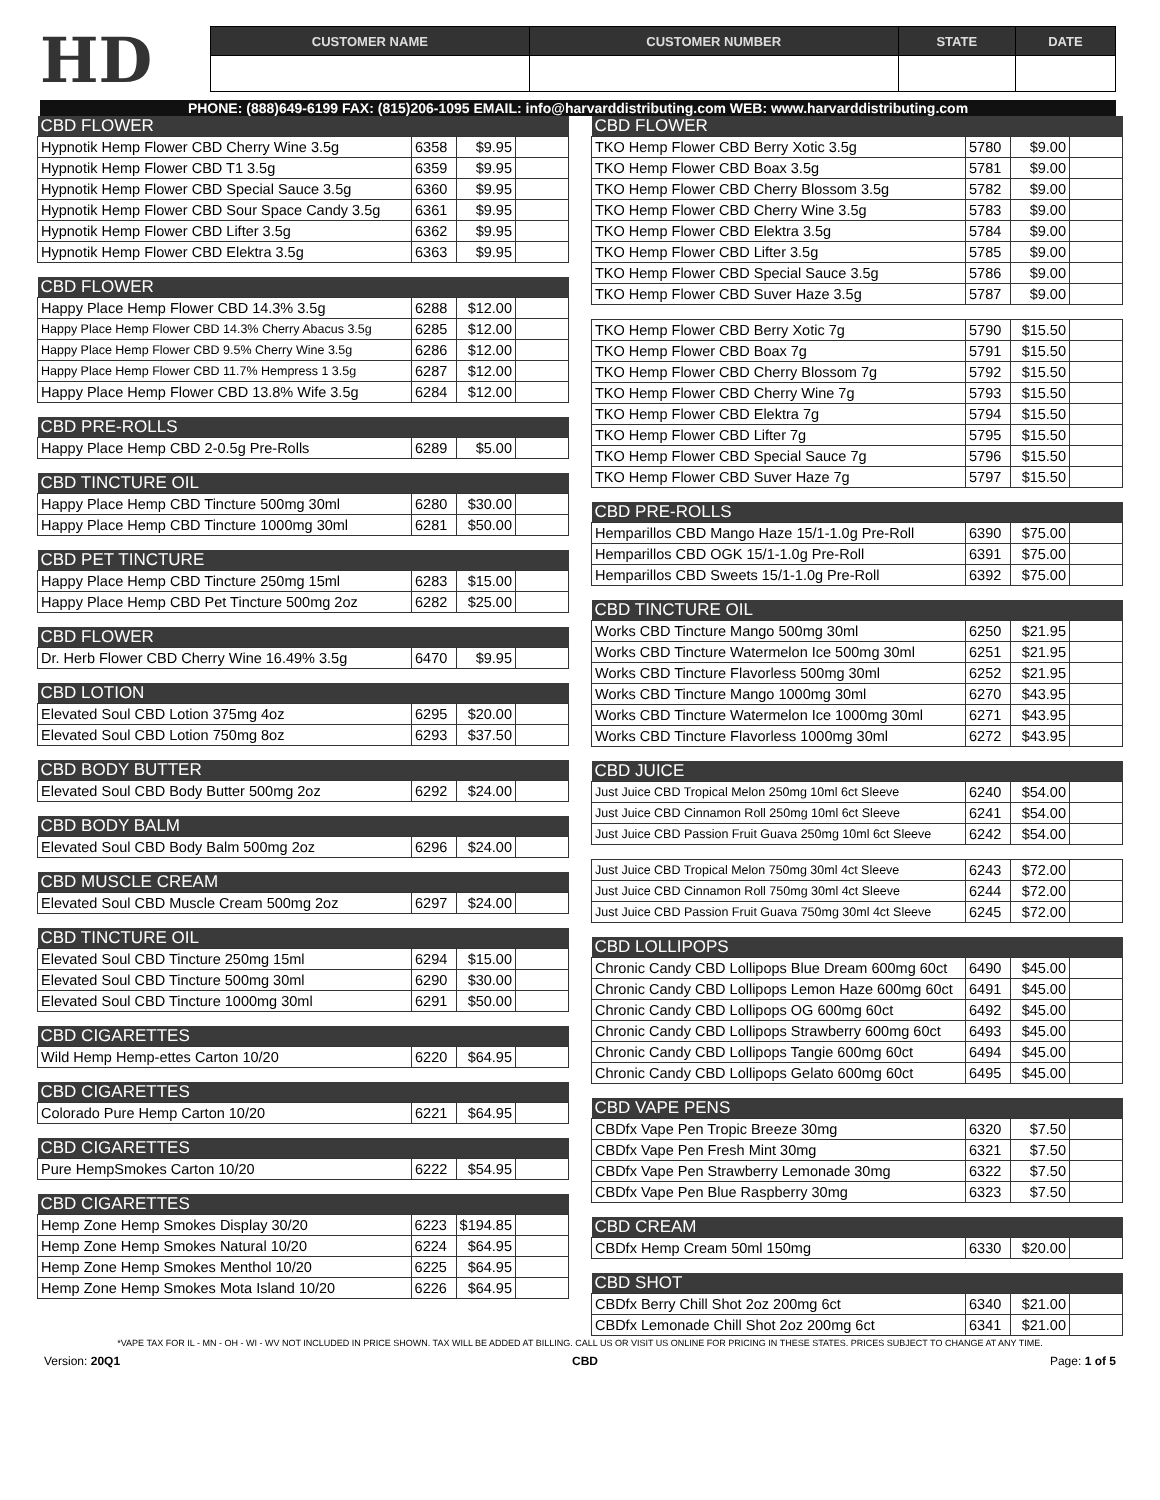HD
| CUSTOMER NAME | CUSTOMER NUMBER | STATE | DATE |
| --- | --- | --- | --- |
PHONE: (888)649-6199 FAX: (815)206-1095 EMAIL: info@harvarddistributing.com WEB: www.harvarddistributing.com
| CBD FLOWER | | | |
| --- | --- | --- | --- |
| Hypnotik Hemp Flower CBD Cherry Wine 3.5g | 6358 | $9.95 | |
| Hypnotik Hemp Flower CBD T1 3.5g | 6359 | $9.95 | |
| Hypnotik Hemp Flower CBD Special Sauce 3.5g | 6360 | $9.95 | |
| Hypnotik Hemp Flower CBD Sour Space Candy 3.5g | 6361 | $9.95 | |
| Hypnotik Hemp Flower CBD Lifter 3.5g | 6362 | $9.95 | |
| Hypnotik Hemp Flower CBD Elektra 3.5g | 6363 | $9.95 | |
| CBD FLOWER | | | |
| --- | --- | --- | --- |
| Happy Place Hemp Flower CBD 14.3% 3.5g | 6288 | $12.00 | |
| Happy Place Hemp Flower CBD 14.3% Cherry Abacus 3.5g | 6285 | $12.00 | |
| Happy Place Hemp Flower CBD 9.5% Cherry Wine 3.5g | 6286 | $12.00 | |
| Happy Place Hemp Flower CBD 11.7% Hempress 1 3.5g | 6287 | $12.00 | |
| Happy Place Hemp Flower CBD 13.8% Wife 3.5g | 6284 | $12.00 | |
| CBD PRE-ROLLS | | | |
| --- | --- | --- | --- |
| Happy Place Hemp CBD 2-0.5g Pre-Rolls | 6289 | $5.00 | |
| CBD TINCTURE OIL | | | |
| --- | --- | --- | --- |
| Happy Place Hemp CBD Tincture 500mg 30ml | 6280 | $30.00 | |
| Happy Place Hemp CBD Tincture 1000mg 30ml | 6281 | $50.00 | |
| CBD PET TINCTURE | | | |
| --- | --- | --- | --- |
| Happy Place Hemp CBD Tincture 250mg 15ml | 6283 | $15.00 | |
| Happy Place Hemp CBD Pet Tincture 500mg 2oz | 6282 | $25.00 | |
| CBD FLOWER | | | |
| --- | --- | --- | --- |
| Dr. Herb Flower CBD Cherry Wine 16.49% 3.5g | 6470 | $9.95 | |
| CBD LOTION | | | |
| --- | --- | --- | --- |
| Elevated Soul CBD Lotion 375mg 4oz | 6295 | $20.00 | |
| Elevated Soul CBD Lotion 750mg 8oz | 6293 | $37.50 | |
| CBD BODY BUTTER | | | |
| --- | --- | --- | --- |
| Elevated Soul CBD Body Butter 500mg 2oz | 6292 | $24.00 | |
| CBD BODY BALM | | | |
| --- | --- | --- | --- |
| Elevated Soul CBD Body Balm 500mg 2oz | 6296 | $24.00 | |
| CBD MUSCLE CREAM | | | |
| --- | --- | --- | --- |
| Elevated Soul CBD Muscle Cream 500mg 2oz | 6297 | $24.00 | |
| CBD TINCTURE OIL | | | |
| --- | --- | --- | --- |
| Elevated Soul CBD Tincture 250mg 15ml | 6294 | $15.00 | |
| Elevated Soul CBD Tincture 500mg 30ml | 6290 | $30.00 | |
| Elevated Soul CBD Tincture 1000mg 30ml | 6291 | $50.00 | |
| CBD CIGARETTES | | | |
| --- | --- | --- | --- |
| Wild Hemp Hemp-ettes Carton 10/20 | 6220 | $64.95 | |
| CBD CIGARETTES | | | |
| --- | --- | --- | --- |
| Colorado Pure Hemp Carton 10/20 | 6221 | $64.95 | |
| CBD CIGARETTES | | | |
| --- | --- | --- | --- |
| Pure HempSmokes Carton 10/20 | 6222 | $54.95 | |
| CBD CIGARETTES | | | |
| --- | --- | --- | --- |
| Hemp Zone Hemp Smokes Display 30/20 | 6223 | $194.85 | |
| Hemp Zone Hemp Smokes Natural 10/20 | 6224 | $64.95 | |
| Hemp Zone Hemp Smokes Menthol 10/20 | 6225 | $64.95 | |
| Hemp Zone Hemp Smokes Mota Island 10/20 | 6226 | $64.95 | |
| CBD FLOWER | | | |
| --- | --- | --- | --- |
| TKO Hemp Flower CBD Berry Xotic 3.5g | 5780 | $9.00 | |
| TKO Hemp Flower CBD Boax 3.5g | 5781 | $9.00 | |
| TKO Hemp Flower CBD Cherry Blossom 3.5g | 5782 | $9.00 | |
| TKO Hemp Flower CBD Cherry Wine 3.5g | 5783 | $9.00 | |
| TKO Hemp Flower CBD Elektra 3.5g | 5784 | $9.00 | |
| TKO Hemp Flower CBD Lifter 3.5g | 5785 | $9.00 | |
| TKO Hemp Flower CBD Special Sauce 3.5g | 5786 | $9.00 | |
| TKO Hemp Flower CBD Suver Haze 3.5g | 5787 | $9.00 | |
| TKO Hemp Flower CBD Berry Xotic 7g | 5790 | $15.50 | |
| TKO Hemp Flower CBD Boax 7g | 5791 | $15.50 | |
| TKO Hemp Flower CBD Cherry Blossom 7g | 5792 | $15.50 | |
| TKO Hemp Flower CBD Cherry Wine 7g | 5793 | $15.50 | |
| TKO Hemp Flower CBD Elektra 7g | 5794 | $15.50 | |
| TKO Hemp Flower CBD Lifter 7g | 5795 | $15.50 | |
| TKO Hemp Flower CBD Special Sauce 7g | 5796 | $15.50 | |
| TKO Hemp Flower CBD Suver Haze 7g | 5797 | $15.50 | |
| CBD PRE-ROLLS | | | |
| --- | --- | --- | --- |
| Hemparillos CBD Mango Haze 15/1-1.0g Pre-Roll | 6390 | $75.00 | |
| Hemparillos CBD OGK 15/1-1.0g Pre-Roll | 6391 | $75.00 | |
| Hemparillos CBD Sweets 15/1-1.0g Pre-Roll | 6392 | $75.00 | |
| CBD TINCTURE OIL | | | |
| --- | --- | --- | --- |
| Works CBD Tincture Mango 500mg 30ml | 6250 | $21.95 | |
| Works CBD Tincture Watermelon Ice 500mg 30ml | 6251 | $21.95 | |
| Works CBD Tincture Flavorless 500mg 30ml | 6252 | $21.95 | |
| Works CBD Tincture Mango 1000mg 30ml | 6270 | $43.95 | |
| Works CBD Tincture Watermelon Ice 1000mg 30ml | 6271 | $43.95 | |
| Works CBD Tincture Flavorless 1000mg 30ml | 6272 | $43.95 | |
| CBD JUICE | | | |
| --- | --- | --- | --- |
| Just Juice CBD Tropical Melon 250mg 10ml 6ct Sleeve | 6240 | $54.00 | |
| Just Juice CBD Cinnamon Roll 250mg 10ml 6ct Sleeve | 6241 | $54.00 | |
| Just Juice CBD Passion Fruit Guava 250mg 10ml 6ct Sleeve | 6242 | $54.00 | |
| Just Juice CBD Tropical Melon 750mg 30ml 4ct Sleeve | 6243 | $72.00 | |
| Just Juice CBD Cinnamon Roll 750mg 30ml 4ct Sleeve | 6244 | $72.00 | |
| Just Juice CBD Passion Fruit Guava 750mg 30ml 4ct Sleeve | 6245 | $72.00 | |
| CBD LOLLIPOPS | | | |
| --- | --- | --- | --- |
| Chronic Candy CBD Lollipops Blue Dream 600mg 60ct | 6490 | $45.00 | |
| Chronic Candy CBD Lollipops Lemon Haze 600mg 60ct | 6491 | $45.00 | |
| Chronic Candy CBD Lollipops OG 600mg 60ct | 6492 | $45.00 | |
| Chronic Candy CBD Lollipops Strawberry 600mg 60ct | 6493 | $45.00 | |
| Chronic Candy CBD Lollipops Tangie 600mg 60ct | 6494 | $45.00 | |
| Chronic Candy CBD Lollipops Gelato 600mg 60ct | 6495 | $45.00 | |
| CBD VAPE PENS | | | |
| --- | --- | --- | --- |
| CBDfx Vape Pen Tropic Breeze 30mg | 6320 | $7.50 | |
| CBDfx Vape Pen Fresh Mint 30mg | 6321 | $7.50 | |
| CBDfx Vape Pen Strawberry Lemonade 30mg | 6322 | $7.50 | |
| CBDfx Vape Pen Blue Raspberry 30mg | 6323 | $7.50 | |
| CBD CREAM | | | |
| --- | --- | --- | --- |
| CBDfx Hemp Cream 50ml 150mg | 6330 | $20.00 | |
| CBD SHOT | | | |
| --- | --- | --- | --- |
| CBDfx Berry Chill Shot 2oz 200mg 6ct | 6340 | $21.00 | |
| CBDfx Lemonade Chill Shot 2oz 200mg 6ct | 6341 | $21.00 | |
*VAPE TAX FOR IL - MN - OH - WI - WV NOT INCLUDED IN PRICE SHOWN. TAX WILL BE ADDED AT BILLING. CALL US OR VISIT US ONLINE FOR PRICING IN THESE STATES. PRICES SUBJECT TO CHANGE AT ANY TIME.
Version: 20Q1 CBD Page: 1 of 5